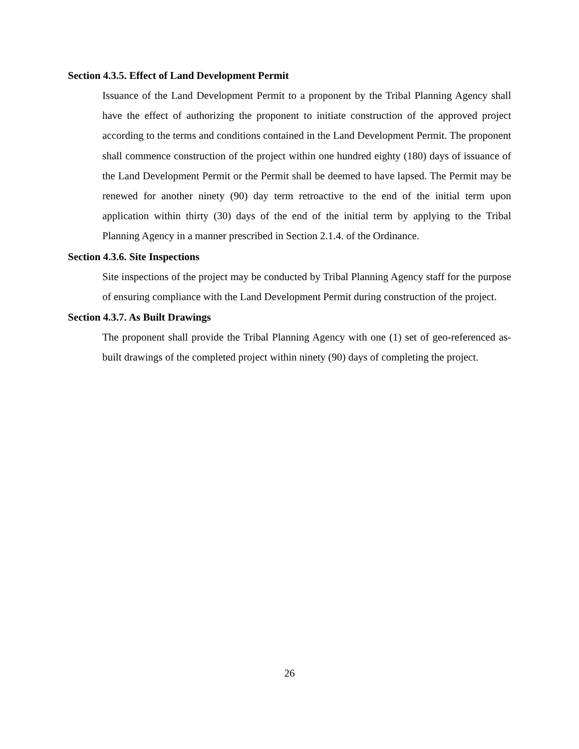Section 4.3.5. Effect of Land Development Permit
Issuance of the Land Development Permit to a proponent by the Tribal Planning Agency shall have the effect of authorizing the proponent to initiate construction of the approved project according to the terms and conditions contained in the Land Development Permit. The proponent shall commence construction of the project within one hundred eighty (180) days of issuance of the Land Development Permit or the Permit shall be deemed to have lapsed. The Permit may be renewed for another ninety (90) day term retroactive to the end of the initial term upon application within thirty (30) days of the end of the initial term by applying to the Tribal Planning Agency in a manner prescribed in Section 2.1.4. of the Ordinance.
Section 4.3.6. Site Inspections
Site inspections of the project may be conducted by Tribal Planning Agency staff for the purpose of ensuring compliance with the Land Development Permit during construction of the project.
Section 4.3.7. As Built Drawings
The proponent shall provide the Tribal Planning Agency with one (1) set of geo-referenced as-built drawings of the completed project within ninety (90) days of completing the project.
26